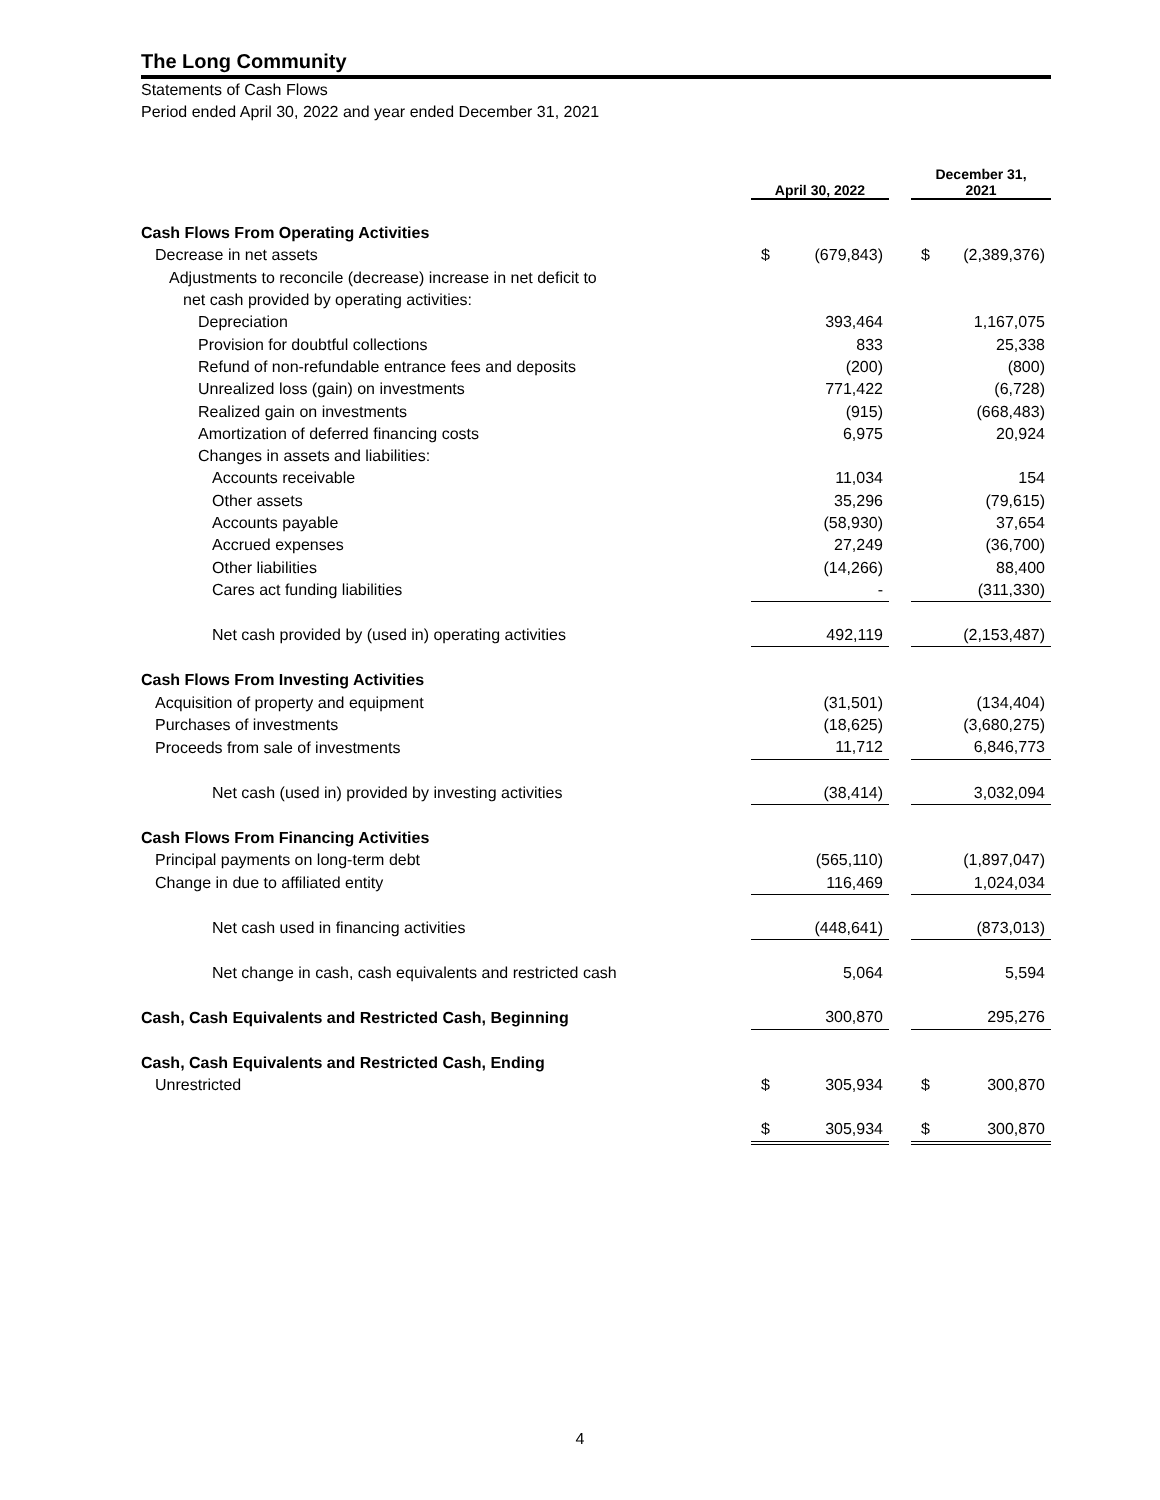The Long Community
Statements of Cash Flows
Period ended April 30, 2022 and year ended December 31, 2021
| | April 30, 2022 | | | December 31, 2021 | |
| --- | --- | --- | --- | --- | --- |
| Cash Flows From Operating Activities | | | | | |
| Decrease in net assets | $ | (679,843) | | $ | (2,389,376) |
| Adjustments to reconcile (decrease) increase in net deficit to | | | | | |
| net cash provided by operating activities: | | | | | |
| Depreciation | | 393,464 | | | 1,167,075 |
| Provision for doubtful collections | | 833 | | | 25,338 |
| Refund of non-refundable entrance fees and deposits | | (200) | | | (800) |
| Unrealized loss (gain) on investments | | 771,422 | | | (6,728) |
| Realized gain on investments | | (915) | | | (668,483) |
| Amortization of deferred financing costs | | 6,975 | | | 20,924 |
| Changes in assets and liabilities: | | | | | |
| Accounts receivable | | 11,034 | | | 154 |
| Other assets | | 35,296 | | | (79,615) |
| Accounts payable | | (58,930) | | | 37,654 |
| Accrued expenses | | 27,249 | | | (36,700) |
| Other liabilities | | (14,266) | | | 88,400 |
| Cares act funding liabilities | | - | | | (311,330) |
| Net cash provided by (used in) operating activities | | 492,119 | | | (2,153,487) |
| Cash Flows From Investing Activities | | | | | |
| Acquisition of property and equipment | | (31,501) | | | (134,404) |
| Purchases of investments | | (18,625) | | | (3,680,275) |
| Proceeds from sale of investments | | 11,712 | | | 6,846,773 |
| Net cash (used in) provided by investing activities | | (38,414) | | | 3,032,094 |
| Cash Flows From Financing Activities | | | | | |
| Principal payments on long-term debt | | (565,110) | | | (1,897,047) |
| Change in due to affiliated entity | | 116,469 | | | 1,024,034 |
| Net cash used in financing activities | | (448,641) | | | (873,013) |
| Net change in cash, cash equivalents and restricted cash | | 5,064 | | | 5,594 |
| Cash, Cash Equivalents and Restricted Cash, Beginning | | 300,870 | | | 295,276 |
| Cash, Cash Equivalents and Restricted Cash, Ending | | | | | |
| Unrestricted | $ | 305,934 | | $ | 300,870 |
| | $ | 305,934 | | $ | 300,870 |
4